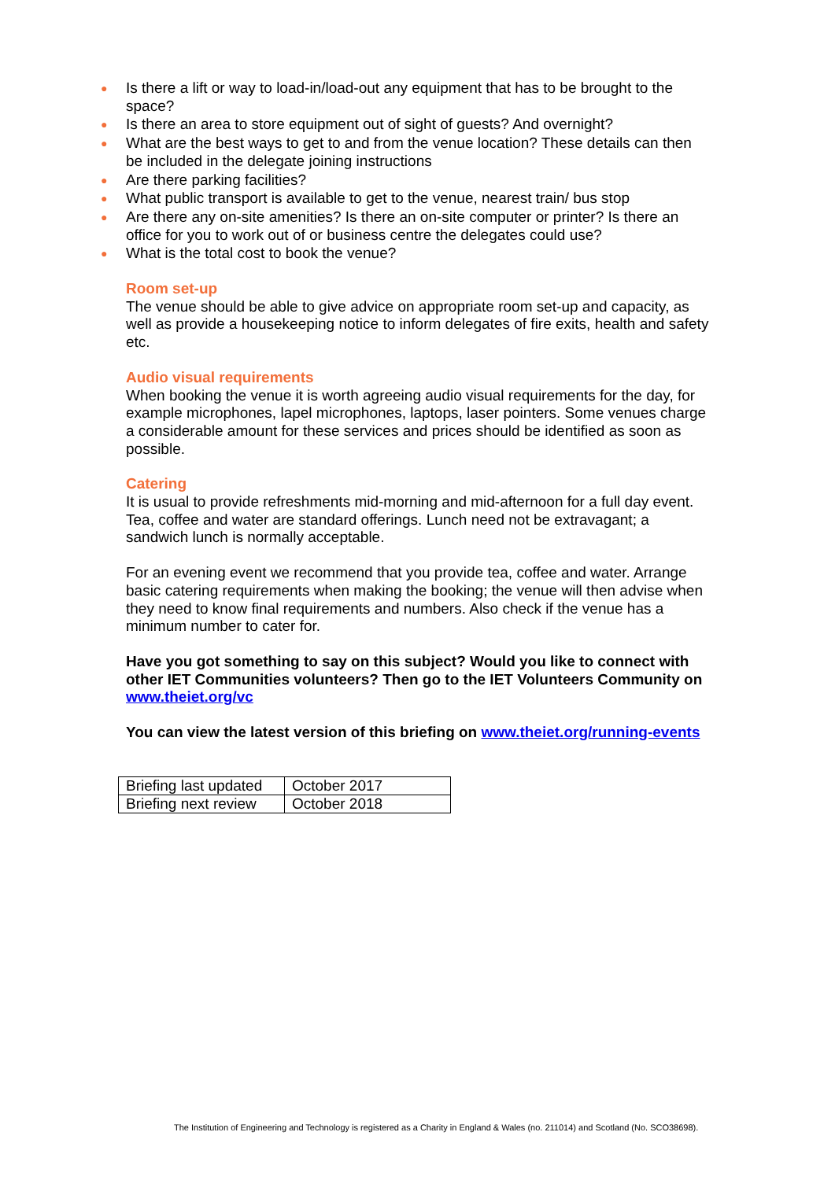● Is there a lift or way to load-in/load-out any equipment that has to be brought to the space?
● Is there an area to store equipment out of sight of guests? And overnight?
● What are the best ways to get to and from the venue location? These details can then be included in the delegate joining instructions
● Are there parking facilities?
● What public transport is available to get to the venue, nearest train/ bus stop
● Are there any on-site amenities? Is there an on-site computer or printer? Is there an office for you to work out of or business centre the delegates could use?
● What is the total cost to book the venue?
Room set-up
The venue should be able to give advice on appropriate room set-up and capacity, as well as provide a housekeeping notice to inform delegates of fire exits, health and safety etc.
Audio visual requirements
When booking the venue it is worth agreeing audio visual requirements for the day, for example microphones, lapel microphones, laptops, laser pointers. Some venues charge a considerable amount for these services and prices should be identified as soon as possible.
Catering
It is usual to provide refreshments mid-morning and mid-afternoon for a full day event. Tea, coffee and water are standard offerings. Lunch need not be extravagant; a sandwich lunch is normally acceptable.
For an evening event we recommend that you provide tea, coffee and water. Arrange basic catering requirements when making the booking; the venue will then advise when they need to know final requirements and numbers. Also check if the venue has a minimum number to cater for.
Have you got something to say on this subject? Would you like to connect with other IET Communities volunteers? Then go to the IET Volunteers Community on www.theiet.org/vc
You can view the latest version of this briefing on www.theiet.org/running-events
| Briefing last updated | October 2017 |
| Briefing next review | October 2018 |
The Institution of Engineering and Technology is registered as a Charity in England & Wales (no. 211014) and Scotland (No. SCO38698).